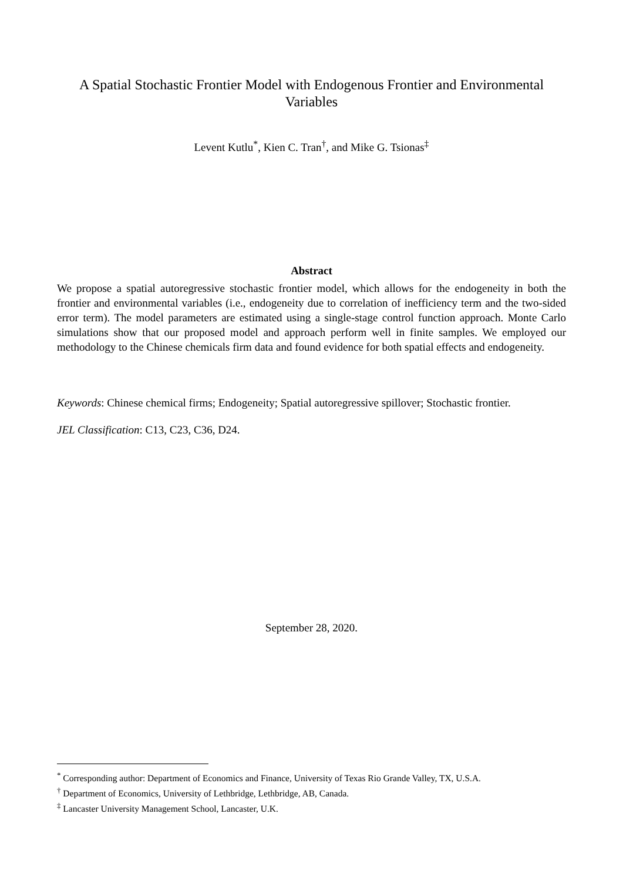A Spatial Stochastic Frontier Model with Endogenous Frontier and Environmental Variables
Levent Kutlu<sup>*</sup>, Kien C. Tran<sup>†</sup>, and Mike G. Tsionas<sup>‡</sup>
Abstract
We propose a spatial autoregressive stochastic frontier model, which allows for the endogeneity in both the frontier and environmental variables (i.e., endogeneity due to correlation of inefficiency term and the two-sided error term). The model parameters are estimated using a single-stage control function approach. Monte Carlo simulations show that our proposed model and approach perform well in finite samples. We employed our methodology to the Chinese chemicals firm data and found evidence for both spatial effects and endogeneity.
Keywords: Chinese chemical firms; Endogeneity; Spatial autoregressive spillover; Stochastic frontier.
JEL Classification: C13, C23, C36, D24.
September 28, 2020.
<sup>*</sup> Corresponding author: Department of Economics and Finance, University of Texas Rio Grande Valley, TX, U.S.A.
<sup>†</sup> Department of Economics, University of Lethbridge, Lethbridge, AB, Canada.
<sup>‡</sup> Lancaster University Management School, Lancaster, U.K.